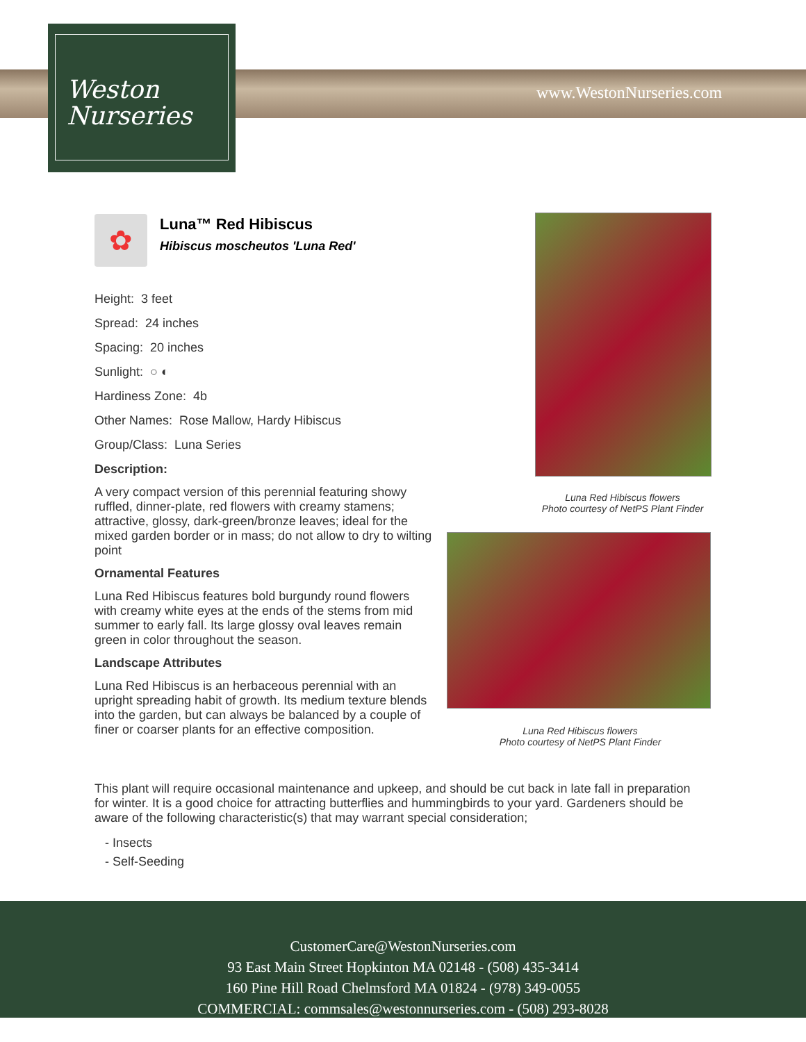Weston
Nurseries
www.WestonNurseries.com
✿
Luna™ Red Hibiscus
Hibiscus moscheutos 'Luna Red'
Height: 3 feet
Spread: 24 inches
Spacing: 20 inches
Sunlight: ○ ◐
Hardiness Zone: 4b
Other Names: Rose Mallow, Hardy Hibiscus
Group/Class: Luna Series
Description:
A very compact version of this perennial featuring showy ruffled, dinner-plate, red flowers with creamy stamens; attractive, glossy, dark-green/bronze leaves; ideal for the mixed garden border or in mass; do not allow to dry to wilting point
Ornamental Features
Luna Red Hibiscus features bold burgundy round flowers with creamy white eyes at the ends of the stems from mid summer to early fall. Its large glossy oval leaves remain green in color throughout the season.
Landscape Attributes
Luna Red Hibiscus is an herbaceous perennial with an upright spreading habit of growth. Its medium texture blends into the garden, but can always be balanced by a couple of finer or coarser plants for an effective composition.
Luna Red Hibiscus flowers
Photo courtesy of NetPS Plant Finder
Luna Red Hibiscus flowers
Photo courtesy of NetPS Plant Finder
This plant will require occasional maintenance and upkeep, and should be cut back in late fall in preparation for winter. It is a good choice for attracting butterflies and hummingbirds to your yard. Gardeners should be aware of the following characteristic(s) that may warrant special consideration;
- Insects
- Self-Seeding
CustomerCare@WestonNurseries.com
93 East Main Street Hopkinton MA 02148 - (508) 435-3414
160 Pine Hill Road Chelmsford MA 01824 - (978) 349-0055
COMMERCIAL: commsales@westonnurseries.com - (508) 293-8028